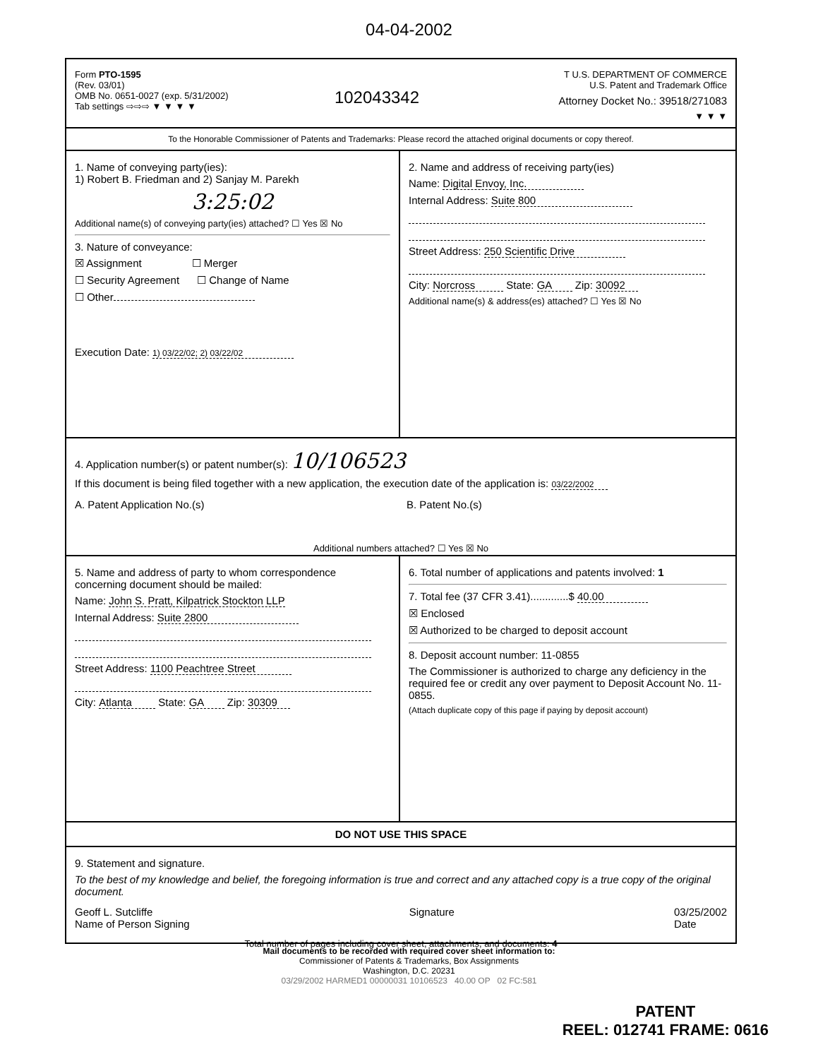04-04-2002
Form PTO-1595
(Rev. 03/01)
OMB No. 0651-0027 (exp. 5/31/2002)
Tab settings ⇨⇨⇨ ▼ ▼ ▼ ▼
102043342
T U.S. DEPARTMENT OF COMMERCE
U.S. Patent and Trademark Office
Attorney Docket No.: 39518/271083
▼ ▼ ▼
To the Honorable Commissioner of Patents and Trademarks: Please record the attached original documents or copy thereof.
1. Name of conveying party(ies):
1) Robert B. Friedman and 2) Sanjay M. Parekh
3:25:02
Additional name(s) of conveying party(ies) attached? ☐ Yes ☒ No
3. Nature of conveyance:
☒ Assignment ☐ Merger
☐ Security Agreement ☐ Change of Name
☐ Other
Execution Date: 1) 03/22/02; 2) 03/22/02
2. Name and address of receiving party(ies)
Name: Digital Envoy, Inc.
Internal Address: Suite 800
Street Address: 250 Scientific Drive
City: Norcross State: GA Zip: 30092
Additional name(s) & address(es) attached? ☐ Yes ☒ No
4. Application number(s) or patent number(s): 10/106523
If this document is being filed together with a new application, the execution date of the application is: 03/22/2002
A. Patent Application No.(s) B. Patent No.(s)
Additional numbers attached? ☐ Yes ☒ No
5. Name and address of party to whom correspondence concerning document should be mailed:
Name: John S. Pratt, Kilpatrick Stockton LLP
Internal Address: Suite 2800
Street Address: 1100 Peachtree Street
City: Atlanta State: GA Zip: 30309
6. Total number of applications and patents involved: 1
7. Total fee (37 CFR 3.41).............$ 40.00
☒ Enclosed
☒ Authorized to be charged to deposit account
8. Deposit account number: 11-0855
The Commissioner is authorized to charge any deficiency in the required fee or credit any over payment to Deposit Account No. 11-0855.
(Attach duplicate copy of this page if paying by deposit account)
DO NOT USE THIS SPACE
9. Statement and signature.
To the best of my knowledge and belief, the foregoing information is true and correct and any attached copy is a true copy of the original document.
Geoff L. Sutcliffe
Name of Person Signing
Signature 03/25/2002
Date
Total number of pages including cover sheet, attachments, and documents: 4
Mail documents to be recorded with required cover sheet information to:
Commissioner of Patents & Trademarks, Box Assignments
Washington, D.C. 20231
03/29/2002 HARMED1 00000031 10106523 40.00 OP 02 FC:581
PATENT
REEL: 012741 FRAME: 0616